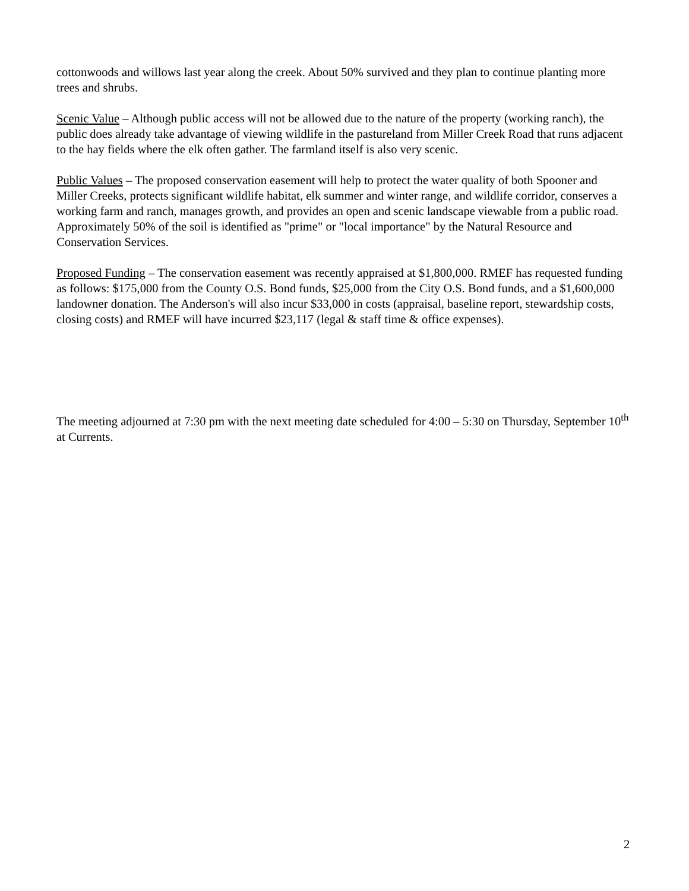cottonwoods and willows last year along the creek. About 50% survived and they plan to continue planting more trees and shrubs.
Scenic Value – Although public access will not be allowed due to the nature of the property (working ranch), the public does already take advantage of viewing wildlife in the pastureland from Miller Creek Road that runs adjacent to the hay fields where the elk often gather. The farmland itself is also very scenic.
Public Values – The proposed conservation easement will help to protect the water quality of both Spooner and Miller Creeks, protects significant wildlife habitat, elk summer and winter range, and wildlife corridor, conserves a working farm and ranch, manages growth, and provides an open and scenic landscape viewable from a public road. Approximately 50% of the soil is identified as "prime" or "local importance" by the Natural Resource and Conservation Services.
Proposed Funding – The conservation easement was recently appraised at $1,800,000. RMEF has requested funding as follows: $175,000 from the County O.S. Bond funds, $25,000 from the City O.S. Bond funds, and a $1,600,000 landowner donation. The Anderson's will also incur $33,000 in costs (appraisal, baseline report, stewardship costs, closing costs) and RMEF will have incurred $23,117 (legal & staff time & office expenses).
The meeting adjourned at 7:30 pm with the next meeting date scheduled for 4:00 – 5:30 on Thursday, September 10<sup>th</sup> at Currents.
2